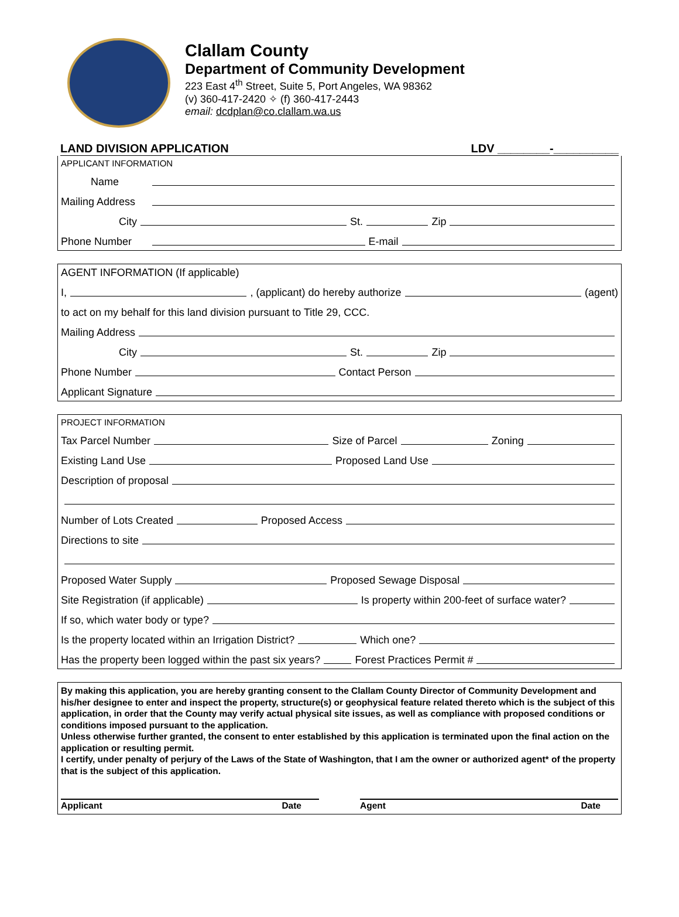Clallam County
Department of Community Development
223 East 4<sup>th</sup> Street, Suite 5, Port Angeles, WA 98362
(v) 360-417-2420 ✧ (f) 360-417-2443
email: dcdplan@co.clallam.wa.us
LAND DIVISION APPLICATION LDV ________-__________
APPLICANT INFORMATION
Name
Mailing Address
City St. Zip
Phone Number E-mail
AGENT INFORMATION (If applicable)
I, , (applicant) do hereby authorize (agent)
to act on my behalf for this land division pursuant to Title 29, CCC.
Mailing Address
City St. Zip
Phone Number Contact Person
Applicant Signature
PROJECT INFORMATION
Tax Parcel Number Size of Parcel Zoning
Existing Land Use Proposed Land Use
Description of proposal
Number of Lots Created Proposed Access
Directions to site
Proposed Water Supply Proposed Sewage Disposal
Site Registration (if applicable) Is property within 200-feet of surface water?
If so, which water body or type?
Is the property located within an Irrigation District? Which one?
Has the property been logged within the past six years? Forest Practices Permit #
By making this application, you are hereby granting consent to the Clallam County Director of Community Development and his/her designee to enter and inspect the property, structure(s) or geophysical feature related thereto which is the subject of this application, in order that the County may verify actual physical site issues, as well as compliance with proposed conditions or conditions imposed pursuant to the application.
Unless otherwise further granted, the consent to enter established by this application is terminated upon the final action on the application or resulting permit.
I certify, under penalty of perjury of the Laws of the State of Washington, that I am the owner or authorized agent* of the property that is the subject of this application.
Applicant Date Agent Date